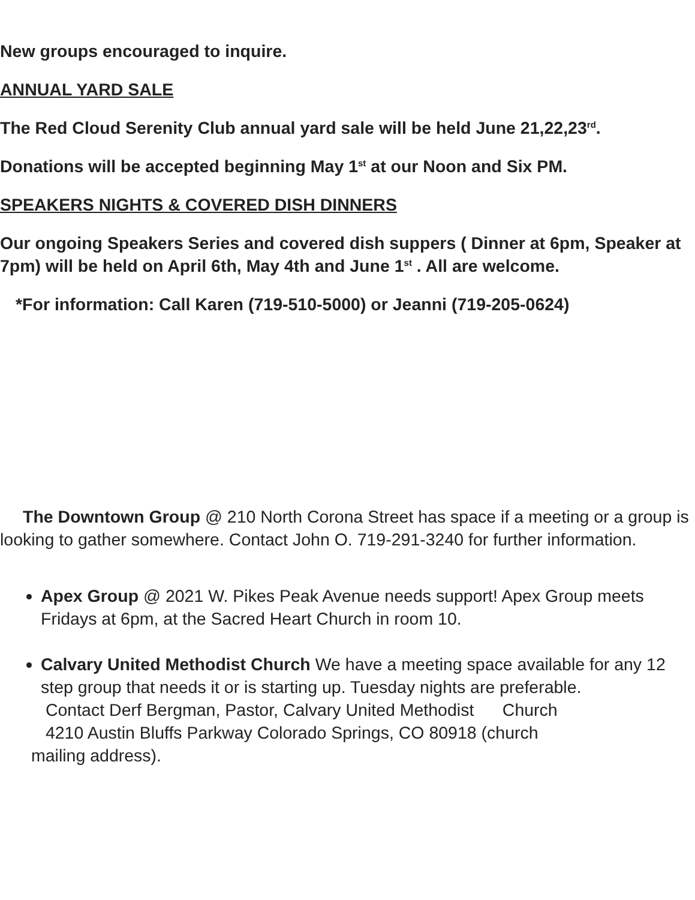New groups encouraged to inquire.
ANNUAL YARD SALE
The Red Cloud Serenity Club annual yard sale will be held June 21,22,23<sup>rd</sup>.
Donations will be accepted beginning May 1<sup>st</sup> at our Noon and Six PM.
SPEAKERS NIGHTS & COVERED DISH DINNERS
Our ongoing Speakers Series and covered dish suppers ( Dinner at 6pm, Speaker at 7pm) will be held on April 6th, May 4th and June 1<sup>st</sup> . All are welcome.
*For information: Call Karen (719-510-5000) or Jeanni (719-205-0624)
The Downtown Group @ 210 North Corona Street has space if a meeting or a group is looking to gather somewhere. Contact John O. 719-291-3240 for further information.
Apex Group @ 2021 W. Pikes Peak Avenue needs support! Apex Group meets Fridays at 6pm, at the Sacred Heart Church in room 10.
Calvary United Methodist Church We have a meeting space available for any 12 step group that needs it or is starting up. Tuesday nights are preferable.
Contact Derf Bergman, Pastor, Calvary United Methodist Church
4210 Austin Bluffs Parkway Colorado Springs, CO 80918 (church
mailing address).